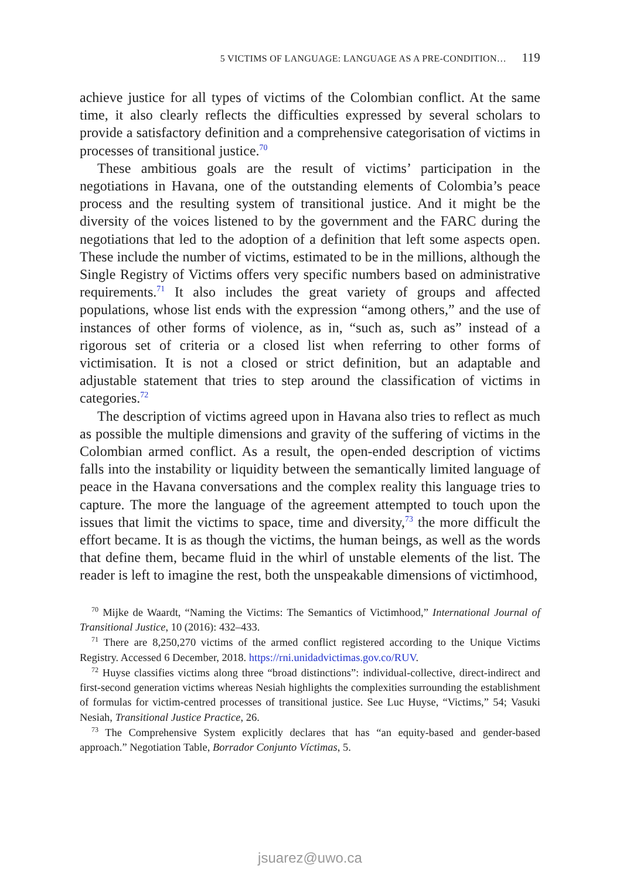5 VICTIMS OF LANGUAGE: LANGUAGE AS A PRE-CONDITION… 119
achieve justice for all types of victims of the Colombian conflict. At the same time, it also clearly reflects the difficulties expressed by several scholars to provide a satisfactory definition and a comprehensive categorisation of victims in processes of transitional justice.<sup>70</sup>
These ambitious goals are the result of victims’ participation in the negotiations in Havana, one of the outstanding elements of Colombia’s peace process and the resulting system of transitional justice. And it might be the diversity of the voices listened to by the government and the FARC during the negotiations that led to the adoption of a definition that left some aspects open. These include the number of victims, estimated to be in the millions, although the Single Registry of Victims offers very specific numbers based on administrative requirements.<sup>71</sup> It also includes the great variety of groups and affected populations, whose list ends with the expression “among others,” and the use of instances of other forms of violence, as in, “such as, such as” instead of a rigorous set of criteria or a closed list when referring to other forms of victimisation. It is not a closed or strict definition, but an adaptable and adjustable statement that tries to step around the classification of victims in categories.<sup>72</sup>
The description of victims agreed upon in Havana also tries to reflect as much as possible the multiple dimensions and gravity of the suffering of victims in the Colombian armed conflict. As a result, the open-ended description of victims falls into the instability or liquidity between the semantically limited language of peace in the Havana conversations and the complex reality this language tries to capture. The more the language of the agreement attempted to touch upon the issues that limit the victims to space, time and diversity,<sup>73</sup> the more difficult the effort became. It is as though the victims, the human beings, as well as the words that define them, became fluid in the whirl of unstable elements of the list. The reader is left to imagine the rest, both the unspeakable dimensions of victimhood,
<sup>70</sup> Mijke de Waardt, “Naming the Victims: The Semantics of Victimhood,” International Journal of Transitional Justice, 10 (2016): 432–433.
<sup>71</sup> There are 8,250,270 victims of the armed conflict registered according to the Unique Victims Registry. Accessed 6 December, 2018. https://rni.unidadvictimas.gov.co/RUV.
<sup>72</sup> Huyse classifies victims along three “broad distinctions”: individual-collective, direct-indirect and first-second generation victims whereas Nesiah highlights the complexities surrounding the establishment of formulas for victim-centred processes of transitional justice. See Luc Huyse, “Victims,” 54; Vasuki Nesiah, Transitional Justice Practice, 26.
<sup>73</sup> The Comprehensive System explicitly declares that has “an equity-based and gender-based approach.” Negotiation Table, Borrador Conjunto Víctimas, 5.
jsuarez@uwo.ca